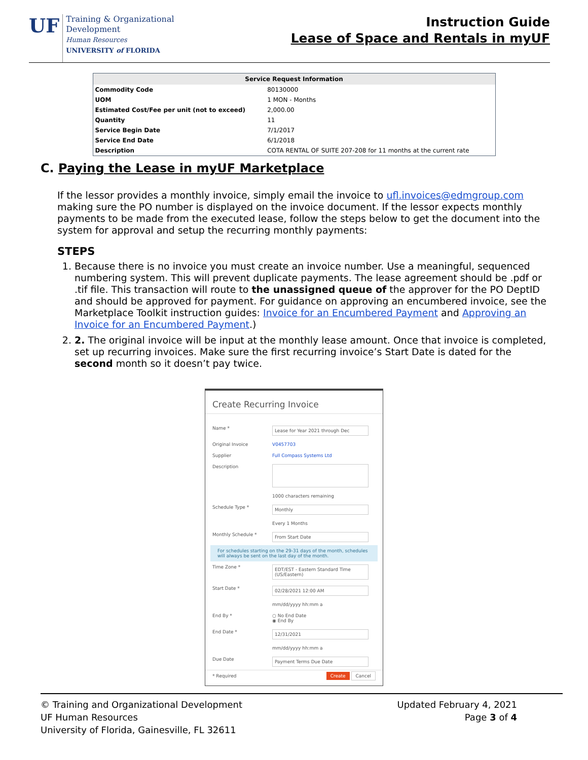UF
Training & Organizational
Development
Human Resources
UNIVERSITY of FLORIDA
Instruction Guide
Lease of Space and Rentals in myUF
| Service Request Information | |
| --- | --- |
| Commodity Code | 80130000 |
| UOM | 1 MON - Months |
| Estimated Cost/Fee per unit (not to exceed) | 2,000.00 |
| Quantity | 11 |
| Service Begin Date | 7/1/2017 |
| Service End Date | 6/1/2018 |
| Description | COTA RENTAL OF SUITE 207-208 for 11 months at the current rate |
C. Paying the Lease in myUF Marketplace
If the lessor provides a monthly invoice, simply email the invoice to ufl.invoices@edmgroup.com making sure the PO number is displayed on the invoice document. If the lessor expects monthly payments to be made from the executed lease, follow the steps below to get the document into the system for approval and setup the recurring monthly payments:
STEPS
1. Because there is no invoice you must create an invoice number. Use a meaningful, sequenced numbering system. This will prevent duplicate payments. The lease agreement should be .pdf or .tif file. This transaction will route to the unassigned queue of the approver for the PO DeptID and should be approved for payment. For guidance on approving an encumbered invoice, see the Marketplace Toolkit instruction guides: Invoice for an Encumbered Payment and Approving an Invoice for an Encumbered Payment.)
2. 2. The original invoice will be input at the monthly lease amount. Once that invoice is completed, set up recurring invoices. Make sure the first recurring invoice’s Start Date is dated for the second month so it doesn’t pay twice.
Create Recurring Invoice
Name * Lease for Year 2021 through Dec
Original Invoice V0457703
Supplier Full Compass Systems Ltd
Description
1000 characters remaining
Schedule Type * Monthly
Every 1 Months
Monthly Schedule * From Start Date
For schedules starting on the 29-31 days of the month, schedules will always be sent on the last day of the month.
Time Zone * EDT/EST - Eastern Standard Time (US/Eastern)
Start Date * 02/28/2021 12:00 AM
mm/dd/yyyy hh:mm a
End By * ○ No End Date
◉ End By
End Date * 12/31/2021
mm/dd/yyyy hh:mm a
Due Date Payment Terms Due Date
* Required Create Cancel
© Training and Organizational Development
UF Human Resources
University of Florida, Gainesville, FL 32611
Updated February 4, 2021
Page 3 of 4